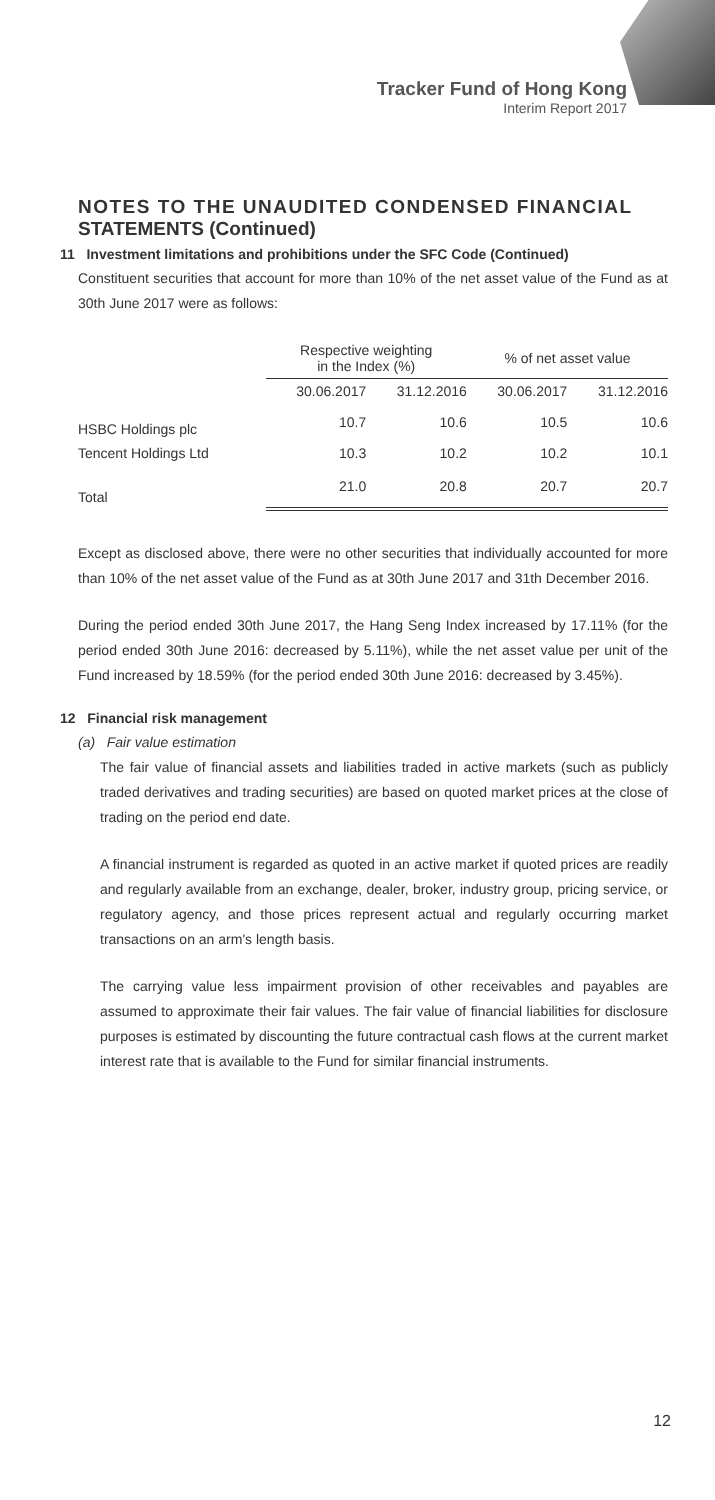Tracker Fund of Hong Kong
Interim Report 2017
NOTES TO THE UNAUDITED CONDENSED FINANCIAL
STATEMENTS (Continued)
11 Investment limitations and prohibitions under the SFC Code (Continued)
Constituent securities that account for more than 10% of the net asset value of the Fund as at 30th June 2017 were as follows:
| | Respective weighting in the Index (%) | | % of net asset value | |
| --- | --- | --- | --- | --- |
| | 30.06.2017 | 31.12.2016 | 30.06.2017 | 31.12.2016 |
| HSBC Holdings plc | 10.7 | 10.6 | 10.5 | 10.6 |
| Tencent Holdings Ltd | 10.3 | 10.2 | 10.2 | 10.1 |
| Total | 21.0 | 20.8 | 20.7 | 20.7 |
Except as disclosed above, there were no other securities that individually accounted for more than 10% of the net asset value of the Fund as at 30th June 2017 and 31th December 2016.
During the period ended 30th June 2017, the Hang Seng Index increased by 17.11% (for the period ended 30th June 2016: decreased by 5.11%), while the net asset value per unit of the Fund increased by 18.59% (for the period ended 30th June 2016: decreased by 3.45%).
12 Financial risk management
(a) Fair value estimation
The fair value of financial assets and liabilities traded in active markets (such as publicly traded derivatives and trading securities) are based on quoted market prices at the close of trading on the period end date.
A financial instrument is regarded as quoted in an active market if quoted prices are readily and regularly available from an exchange, dealer, broker, industry group, pricing service, or regulatory agency, and those prices represent actual and regularly occurring market transactions on an arm's length basis.
The carrying value less impairment provision of other receivables and payables are assumed to approximate their fair values. The fair value of financial liabilities for disclosure purposes is estimated by discounting the future contractual cash flows at the current market interest rate that is available to the Fund for similar financial instruments.
12